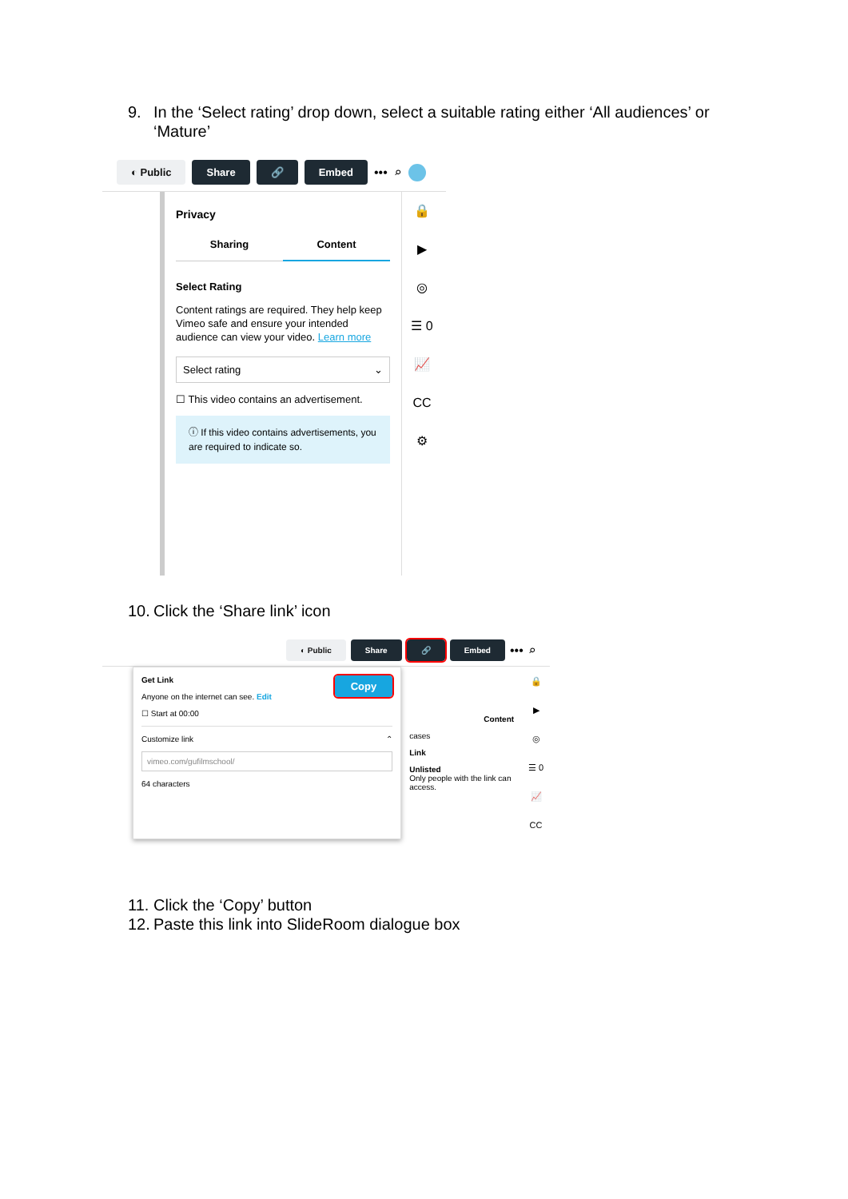9. In the ‘Select rating’ drop down, select a suitable rating either ‘All audiences’ or ‘Mature’
◐ Public Share 🔗 Embed ••• ⌕
Privacy
Sharing Content
Select Rating
Content ratings are required. They help keep Vimeo safe and ensure your intended audience can view your video. Learn more
Select rating ⌄
☐ This video contains an advertisement.
ⓘ If this video contains advertisements, you are required to indicate so.
🔒
▶
◎
☰ 0
📈
CC
⚙
10. Click the ‘Share link’ icon
◐ Public Share 🔗 Embed ••• ⌕
Get Link Copy
Anyone on the internet can see. Edit
☐ Start at 00:00
Customize link ⌃
vimeo.com/gufilmschool/
64 characters
Content
cases
Link
Unlisted
Only people with the link can access.
🔒
▶
◎
☰ 0
📈
CC
11. Click the ‘Copy’ button
12. Paste this link into SlideRoom dialogue box